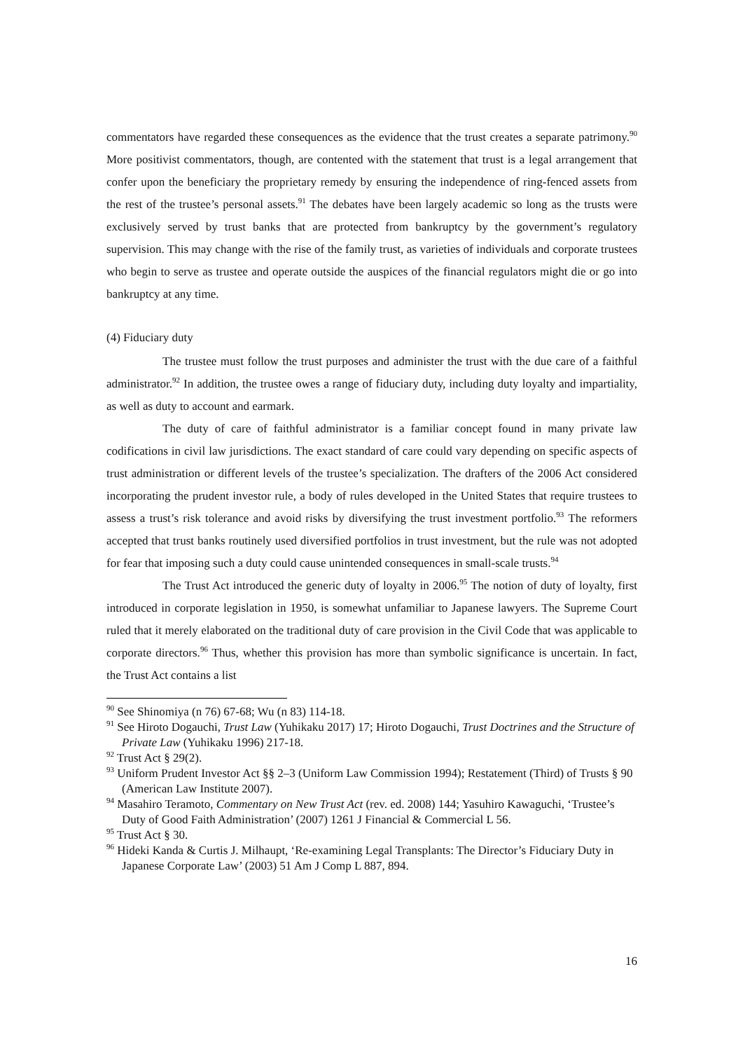commentators have regarded these consequences as the evidence that the trust creates a separate patrimony.<sup>90</sup> More positivist commentators, though, are contented with the statement that trust is a legal arrangement that confer upon the beneficiary the proprietary remedy by ensuring the independence of ring-fenced assets from the rest of the trustee’s personal assets.<sup>91</sup> The debates have been largely academic so long as the trusts were exclusively served by trust banks that are protected from bankruptcy by the government’s regulatory supervision. This may change with the rise of the family trust, as varieties of individuals and corporate trustees who begin to serve as trustee and operate outside the auspices of the financial regulators might die or go into bankruptcy at any time.
(4) Fiduciary duty
The trustee must follow the trust purposes and administer the trust with the due care of a faithful administrator.<sup>92</sup> In addition, the trustee owes a range of fiduciary duty, including duty loyalty and impartiality, as well as duty to account and earmark.
The duty of care of faithful administrator is a familiar concept found in many private law codifications in civil law jurisdictions. The exact standard of care could vary depending on specific aspects of trust administration or different levels of the trustee’s specialization. The drafters of the 2006 Act considered incorporating the prudent investor rule, a body of rules developed in the United States that require trustees to assess a trust’s risk tolerance and avoid risks by diversifying the trust investment portfolio.<sup>93</sup> The reformers accepted that trust banks routinely used diversified portfolios in trust investment, but the rule was not adopted for fear that imposing such a duty could cause unintended consequences in small-scale trusts.<sup>94</sup>
The Trust Act introduced the generic duty of loyalty in 2006.<sup>95</sup> The notion of duty of loyalty, first introduced in corporate legislation in 1950, is somewhat unfamiliar to Japanese lawyers. The Supreme Court ruled that it merely elaborated on the traditional duty of care provision in the Civil Code that was applicable to corporate directors.<sup>96</sup> Thus, whether this provision has more than symbolic significance is uncertain. In fact, the Trust Act contains a list
<sup>90</sup> See Shinomiya (n 76) 67-68; Wu (n 83) 114-18.
<sup>91</sup> See Hiroto Dogauchi, Trust Law (Yuhikaku 2017) 17; Hiroto Dogauchi, Trust Doctrines and the Structure of Private Law (Yuhikaku 1996) 217-18.
<sup>92</sup> Trust Act § 29(2).
<sup>93</sup> Uniform Prudent Investor Act §§ 2–3 (Uniform Law Commission 1994); Restatement (Third) of Trusts § 90 (American Law Institute 2007).
<sup>94</sup> Masahiro Teramoto, Commentary on New Trust Act (rev. ed. 2008) 144; Yasuhiro Kawaguchi, ‘Trustee’s Duty of Good Faith Administration’ (2007) 1261 J Financial & Commercial L 56.
<sup>95</sup> Trust Act § 30.
<sup>96</sup> Hideki Kanda & Curtis J. Milhaupt, ‘Re-examining Legal Transplants: The Director’s Fiduciary Duty in Japanese Corporate Law’ (2003) 51 Am J Comp L 887, 894.
16